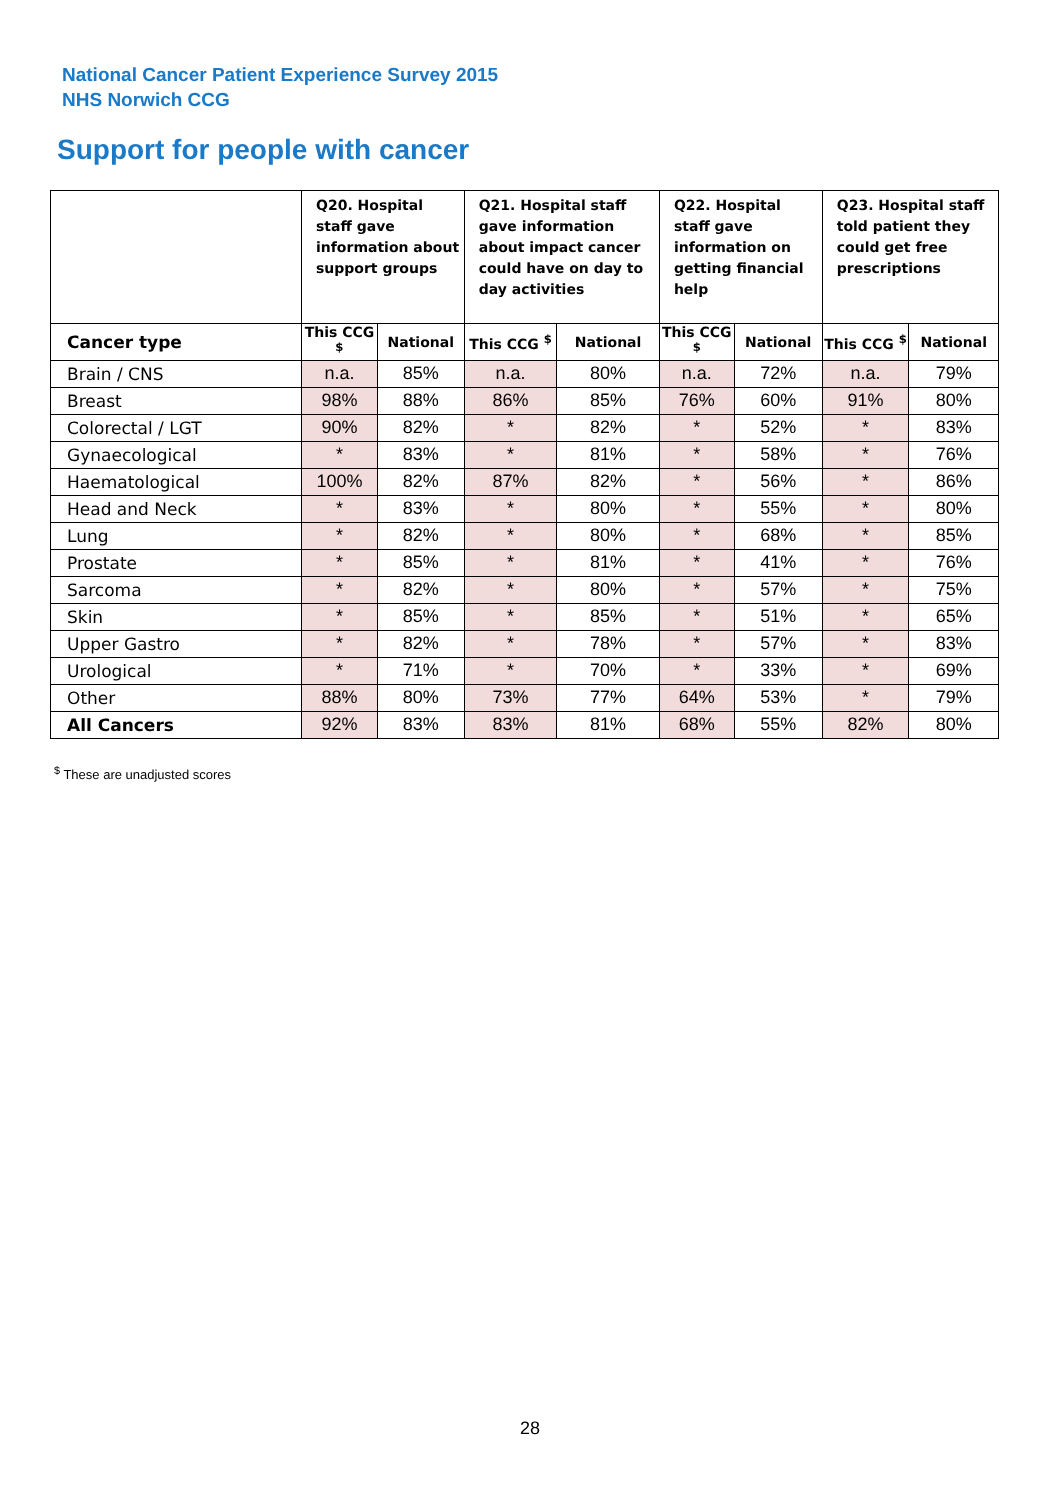National Cancer Patient Experience Survey 2015
NHS Norwich CCG
Support for people with cancer
| | Q20. Hospital staff gave information about support groups | | Q21. Hospital staff gave information about impact cancer could have on day to day activities | | Q22. Hospital staff gave information on getting financial help | | Q23. Hospital staff told patient they could get free prescriptions | |
| --- | --- | --- | --- | --- | --- | --- | --- | --- |
| Cancer type | This CCG <sup>$</sup> | National | This CCG <sup>$</sup> | National | This CCG <sup>$</sup> | National | This CCG <sup>$</sup> | National |
| Brain / CNS | n.a. | 85% | n.a. | 80% | n.a. | 72% | n.a. | 79% |
| Breast | 98% | 88% | 86% | 85% | 76% | 60% | 91% | 80% |
| Colorectal / LGT | 90% | 82% | * | 82% | * | 52% | * | 83% |
| Gynaecological | * | 83% | * | 81% | * | 58% | * | 76% |
| Haematological | 100% | 82% | 87% | 82% | * | 56% | * | 86% |
| Head and Neck | * | 83% | * | 80% | * | 55% | * | 80% |
| Lung | * | 82% | * | 80% | * | 68% | * | 85% |
| Prostate | * | 85% | * | 81% | * | 41% | * | 76% |
| Sarcoma | * | 82% | * | 80% | * | 57% | * | 75% |
| Skin | * | 85% | * | 85% | * | 51% | * | 65% |
| Upper Gastro | * | 82% | * | 78% | * | 57% | * | 83% |
| Urological | * | 71% | * | 70% | * | 33% | * | 69% |
| Other | 88% | 80% | 73% | 77% | 64% | 53% | * | 79% |
| All Cancers | 92% | 83% | 83% | 81% | 68% | 55% | 82% | 80% |
<sup>$</sup> These are unadjusted scores
28